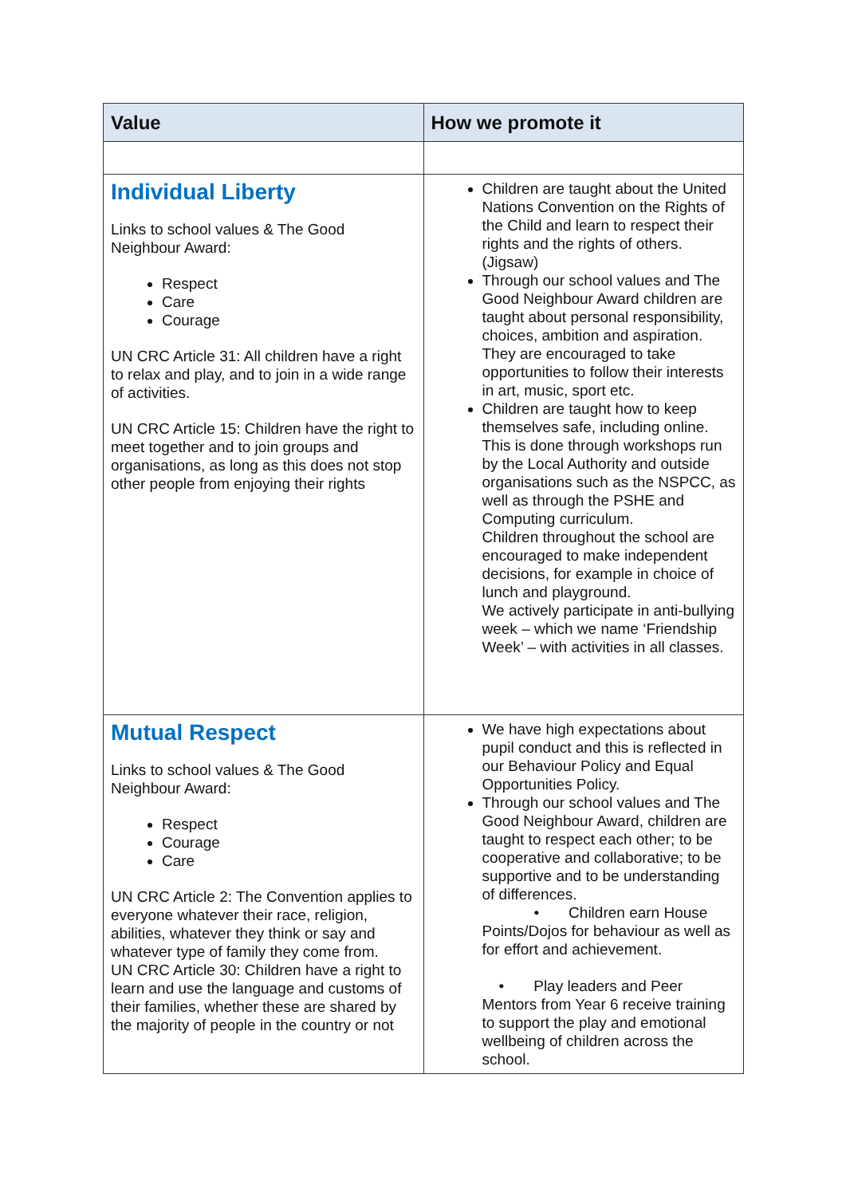| Value | How we promote it |
| --- | --- |
| Individual Liberty Links to school values & The Good Neighbour Award: Respect Care Courage UN CRC Article 31: All children have a right to relax and play, and to join in a wide range of activities. UN CRC Article 15: Children have the right to meet together and to join groups and organisations, as long as this does not stop other people from enjoying their rights | Children are taught about the United Nations Convention on the Rights of the Child and learn to respect their rights and the rights of others. (Jigsaw) Through our school values and The Good Neighbour Award children are taught about personal responsibility, choices, ambition and aspiration. They are encouraged to take opportunities to follow their interests in art, music, sport etc. Children are taught how to keep themselves safe, including online. This is done through workshops run by the Local Authority and outside organisations such as the NSPCC, as well as through the PSHE and Computing curriculum. Children throughout the school are encouraged to make independent decisions, for example in choice of lunch and playground. We actively participate in anti-bullying week – which we name ‘Friendship Week’ – with activities in all classes. |
| Mutual Respect Links to school values & The Good Neighbour Award: Respect Courage Care UN CRC Article 2: The Convention applies to everyone whatever their race, religion, abilities, whatever they think or say and whatever type of family they come from. UN CRC Article 30: Children have a right to learn and use the language and customs of their families, whether these are shared by the majority of people in the country or not | We have high expectations about pupil conduct and this is reflected in our Behaviour Policy and Equal Opportunities Policy. Through our school values and The Good Neighbour Award, children are taught to respect each other; to be cooperative and collaborative; to be supportive and to be understanding of differences. • Children earn House Points/Dojos for behaviour as well as for effort and achievement. • Play leaders and Peer Mentors from Year 6 receive training to support the play and emotional wellbeing of children across the school. |